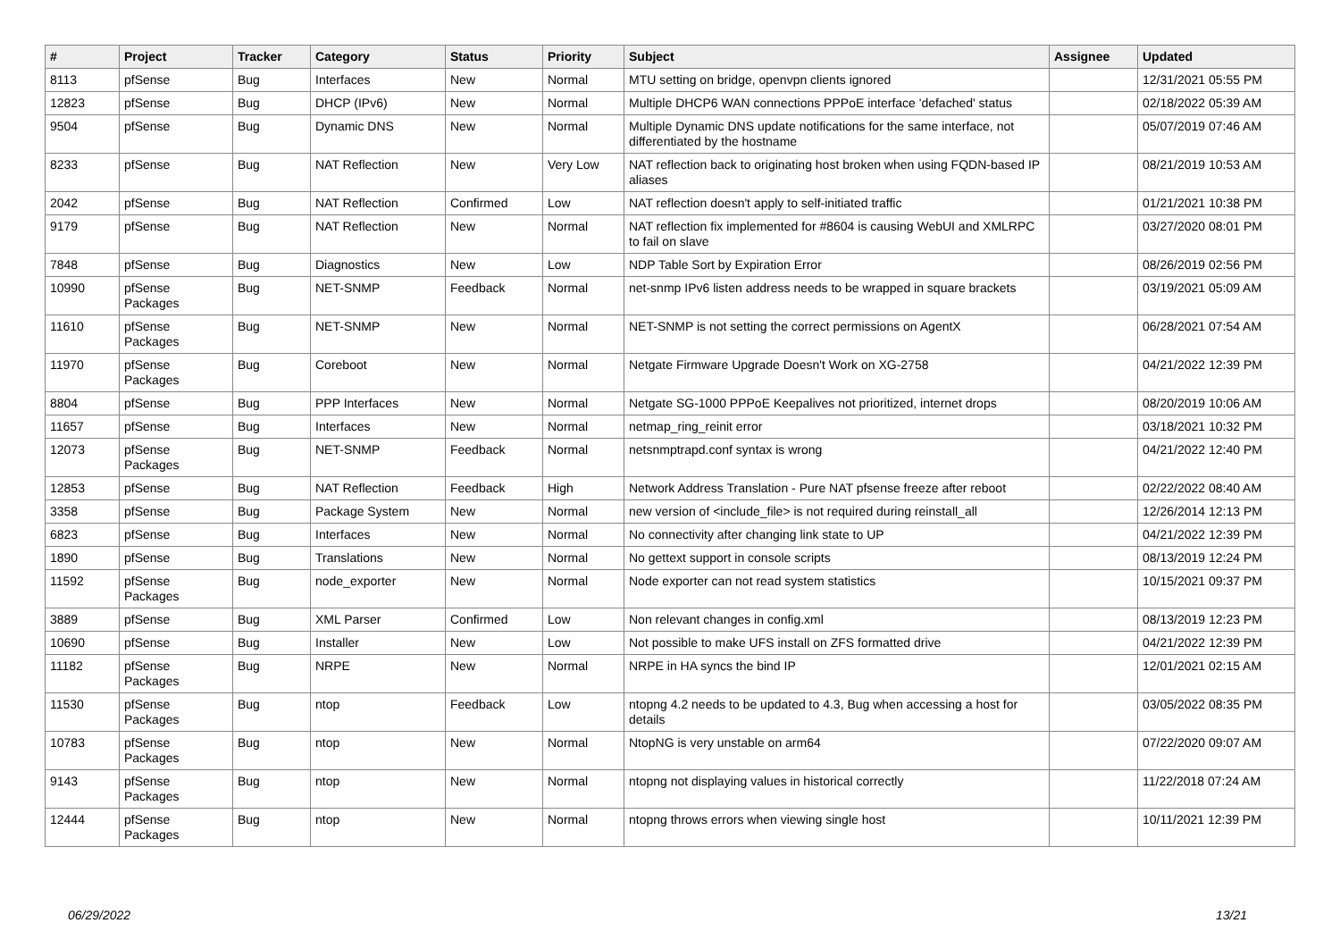| # | Project | Tracker | Category | Status | Priority | Subject | Assignee | Updated |
| --- | --- | --- | --- | --- | --- | --- | --- | --- |
| 8113 | pfSense | Bug | Interfaces | New | Normal | MTU setting on bridge, openvpn clients ignored | | 12/31/2021 05:55 PM |
| 12823 | pfSense | Bug | DHCP (IPv6) | New | Normal | Multiple DHCP6 WAN connections PPPoE interface 'defached' status | | 02/18/2022 05:39 AM |
| 9504 | pfSense | Bug | Dynamic DNS | New | Normal | Multiple Dynamic DNS update notifications for the same interface, not differentiated by the hostname | | 05/07/2019 07:46 AM |
| 8233 | pfSense | Bug | NAT Reflection | New | Very Low | NAT reflection back to originating host broken when using FQDN-based IP aliases | | 08/21/2019 10:53 AM |
| 2042 | pfSense | Bug | NAT Reflection | Confirmed | Low | NAT reflection doesn't apply to self-initiated traffic | | 01/21/2021 10:38 PM |
| 9179 | pfSense | Bug | NAT Reflection | New | Normal | NAT reflection fix implemented for #8604 is causing WebUI and XMLRPC to fail on slave | | 03/27/2020 08:01 PM |
| 7848 | pfSense | Bug | Diagnostics | New | Low | NDP Table Sort by Expiration Error | | 08/26/2019 02:56 PM |
| 10990 | pfSense Packages | Bug | NET-SNMP | Feedback | Normal | net-snmp IPv6 listen address needs to be wrapped in square brackets | | 03/19/2021 05:09 AM |
| 11610 | pfSense Packages | Bug | NET-SNMP | New | Normal | NET-SNMP is not setting the correct permissions on AgentX | | 06/28/2021 07:54 AM |
| 11970 | pfSense Packages | Bug | Coreboot | New | Normal | Netgate Firmware Upgrade Doesn't Work on XG-2758 | | 04/21/2022 12:39 PM |
| 8804 | pfSense | Bug | PPP Interfaces | New | Normal | Netgate SG-1000 PPPoE Keepalives not prioritized, internet drops | | 08/20/2019 10:06 AM |
| 11657 | pfSense | Bug | Interfaces | New | Normal | netmap_ring_reinit error | | 03/18/2021 10:32 PM |
| 12073 | pfSense Packages | Bug | NET-SNMP | Feedback | Normal | netsnmptrapd.conf syntax is wrong | | 04/21/2022 12:40 PM |
| 12853 | pfSense | Bug | NAT Reflection | Feedback | High | Network Address Translation - Pure NAT pfsense freeze after reboot | | 02/22/2022 08:40 AM |
| 3358 | pfSense | Bug | Package System | New | Normal | new version of <include_file> is not required during reinstall_all | | 12/26/2014 12:13 PM |
| 6823 | pfSense | Bug | Interfaces | New | Normal | No connectivity after changing link state to UP | | 04/21/2022 12:39 PM |
| 1890 | pfSense | Bug | Translations | New | Normal | No gettext support in console scripts | | 08/13/2019 12:24 PM |
| 11592 | pfSense Packages | Bug | node_exporter | New | Normal | Node exporter can not read system statistics | | 10/15/2021 09:37 PM |
| 3889 | pfSense | Bug | XML Parser | Confirmed | Low | Non relevant changes in config.xml | | 08/13/2019 12:23 PM |
| 10690 | pfSense | Bug | Installer | New | Low | Not possible to make UFS install on ZFS formatted drive | | 04/21/2022 12:39 PM |
| 11182 | pfSense Packages | Bug | NRPE | New | Normal | NRPE in HA syncs the bind IP | | 12/01/2021 02:15 AM |
| 11530 | pfSense Packages | Bug | ntop | Feedback | Low | ntopng 4.2 needs to be updated to 4.3, Bug when accessing a host for details | | 03/05/2022 08:35 PM |
| 10783 | pfSense Packages | Bug | ntop | New | Normal | NtopNG is very unstable on arm64 | | 07/22/2020 09:07 AM |
| 9143 | pfSense Packages | Bug | ntop | New | Normal | ntopng not displaying values in historical correctly | | 11/22/2018 07:24 AM |
| 12444 | pfSense Packages | Bug | ntop | New | Normal | ntopng throws errors when viewing single host | | 10/11/2021 12:39 PM |
06/29/2022 13/21